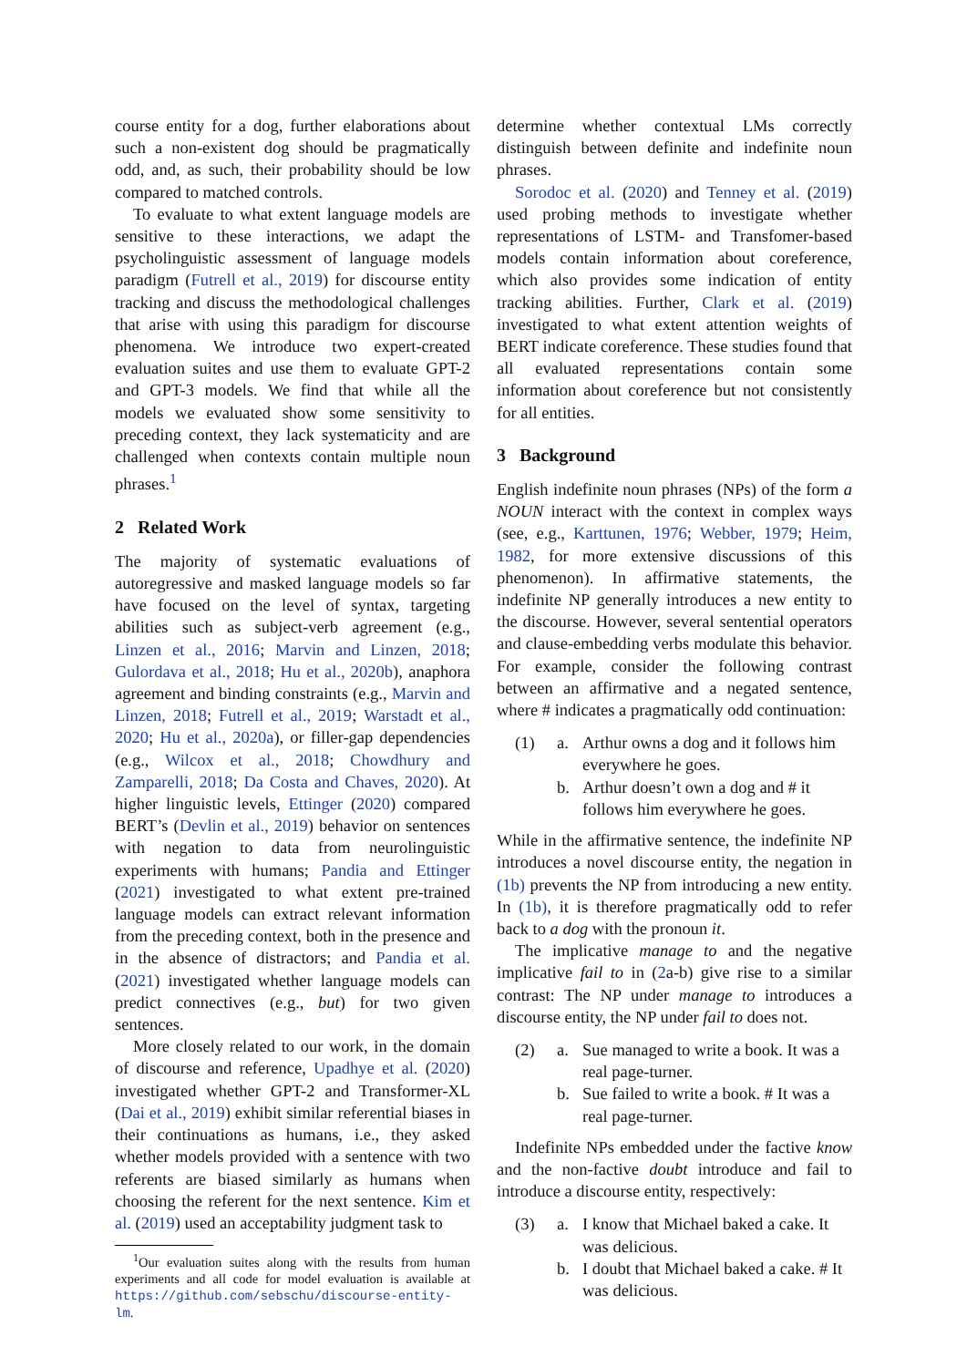course entity for a dog, further elaborations about such a non-existent dog should be pragmatically odd, and, as such, their probability should be low compared to matched controls.
To evaluate to what extent language models are sensitive to these interactions, we adapt the psycholinguistic assessment of language models paradigm (Futrell et al., 2019) for discourse entity tracking and discuss the methodological challenges that arise with using this paradigm for discourse phenomena. We introduce two expert-created evaluation suites and use them to evaluate GPT-2 and GPT-3 models. We find that while all the models we evaluated show some sensitivity to preceding context, they lack systematicity and are challenged when contexts contain multiple noun phrases.<sup>1</sup>
2 Related Work
The majority of systematic evaluations of autoregressive and masked language models so far have focused on the level of syntax, targeting abilities such as subject-verb agreement (e.g., Linzen et al., 2016; Marvin and Linzen, 2018; Gulordava et al., 2018; Hu et al., 2020b), anaphora agreement and binding constraints (e.g., Marvin and Linzen, 2018; Futrell et al., 2019; Warstadt et al., 2020; Hu et al., 2020a), or filler-gap dependencies (e.g., Wilcox et al., 2018; Chowdhury and Zamparelli, 2018; Da Costa and Chaves, 2020). At higher linguistic levels, Ettinger (2020) compared BERT’s (Devlin et al., 2019) behavior on sentences with negation to data from neurolinguistic experiments with humans; Pandia and Ettinger (2021) investigated to what extent pre-trained language models can extract relevant information from the preceding context, both in the presence and in the absence of distractors; and Pandia et al. (2021) investigated whether language models can predict connectives (e.g., but) for two given sentences.
More closely related to our work, in the domain of discourse and reference, Upadhye et al. (2020) investigated whether GPT-2 and Transformer-XL (Dai et al., 2019) exhibit similar referential biases in their continuations as humans, i.e., they asked whether models provided with a sentence with two referents are biased similarly as humans when choosing the referent for the next sentence. Kim et al. (2019) used an acceptability judgment task to
<sup>1</sup> Our evaluation suites along with the results from human experiments and all code for model evaluation is available at https://github.com/sebschu/discourse-entity-lm.
determine whether contextual LMs correctly distinguish between definite and indefinite noun phrases.
Sorodoc et al. (2020) and Tenney et al. (2019) used probing methods to investigate whether representations of LSTM- and Transfomer-based models contain information about coreference, which also provides some indication of entity tracking abilities. Further, Clark et al. (2019) investigated to what extent attention weights of BERT indicate coreference. These studies found that all evaluated representations contain some information about coreference but not consistently for all entities.
3 Background
English indefinite noun phrases (NPs) of the form a NOUN interact with the context in complex ways (see, e.g., Karttunen, 1976; Webber, 1979; Heim, 1982, for more extensive discussions of this phenomenon). In affirmative statements, the indefinite NP generally introduces a new entity to the discourse. However, several sentential operators and clause-embedding verbs modulate this behavior. For example, consider the following contrast between an affirmative and a negated sentence, where # indicates a pragmatically odd continuation:
(1) a. Arthur owns a dog and it follows him everywhere he goes. b. Arthur doesn’t own a dog and # it follows him everywhere he goes.
While in the affirmative sentence, the indefinite NP introduces a novel discourse entity, the negation in (1b) prevents the NP from introducing a new entity. In (1b), it is therefore pragmatically odd to refer back to a dog with the pronoun it.
The implicative manage to and the negative implicative fail to in (2a-b) give rise to a similar contrast: The NP under manage to introduces a discourse entity, the NP under fail to does not.
(2) a. Sue managed to write a book. It was a real page-turner. b. Sue failed to write a book. # It was a real page-turner.
Indefinite NPs embedded under the factive know and the non-factive doubt introduce and fail to introduce a discourse entity, respectively:
(3) a. I know that Michael baked a cake. It was delicious. b. I doubt that Michael baked a cake. # It was delicious.